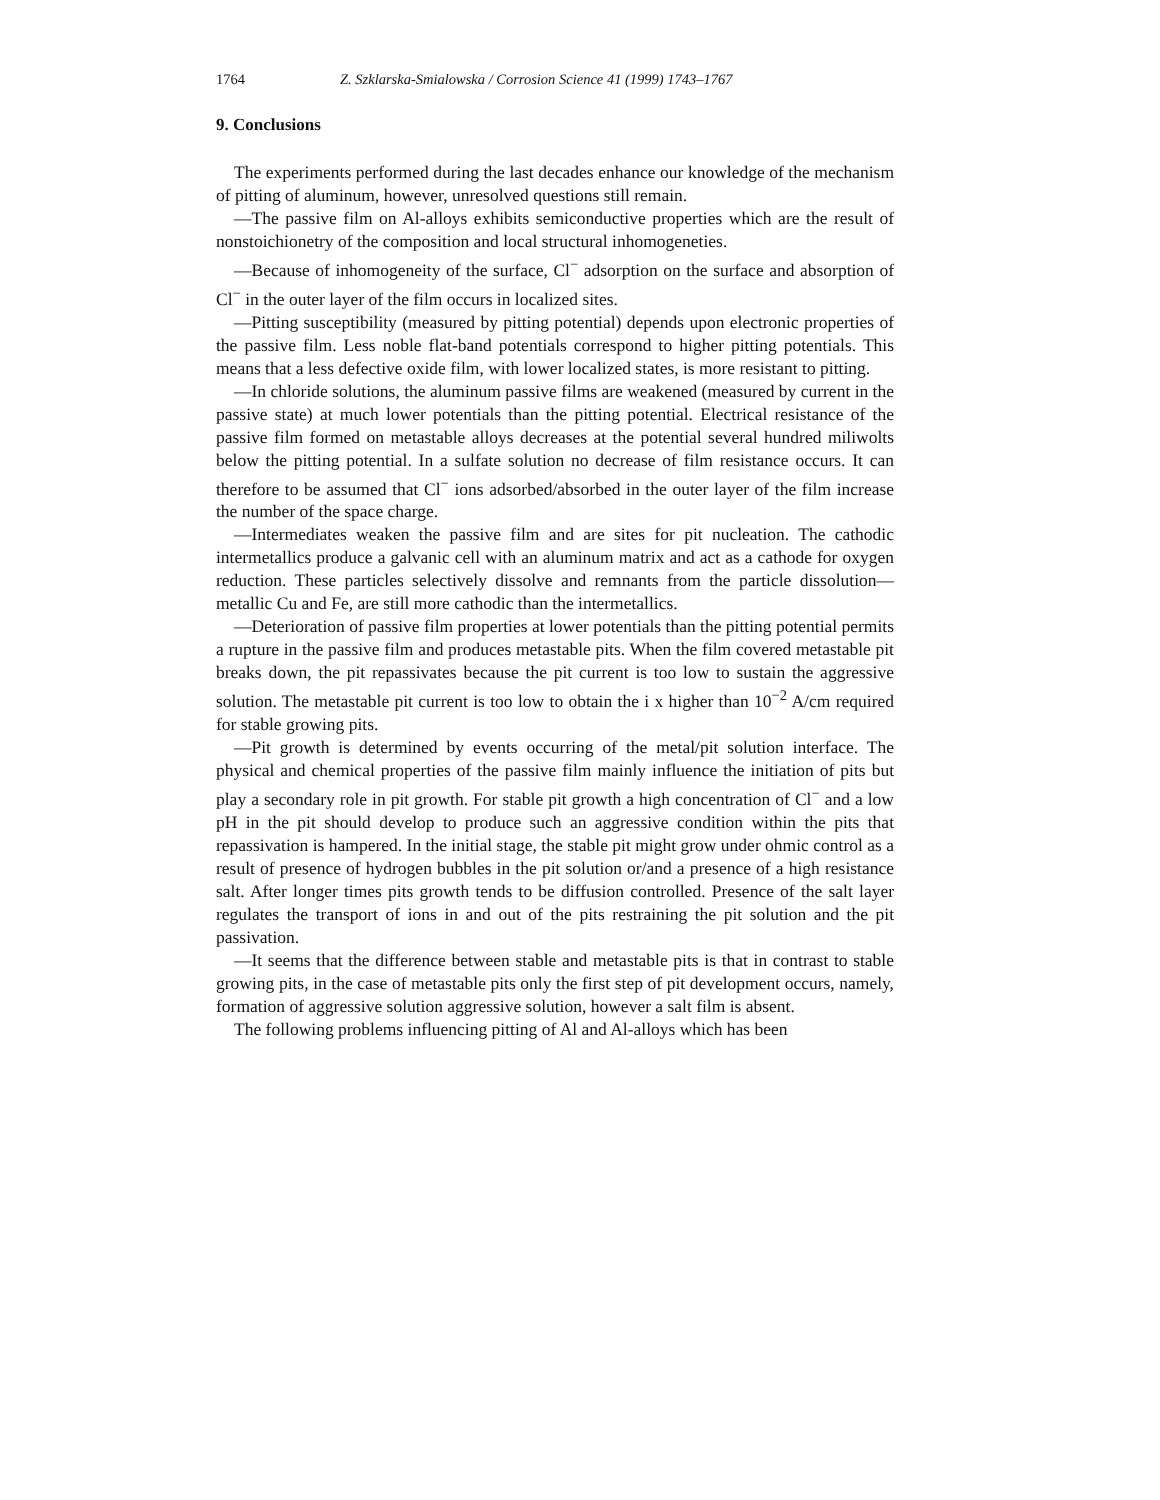1764 Z. Szklarska-Smialowska / Corrosion Science 41 (1999) 1743–1767
9. Conclusions
The experiments performed during the last decades enhance our knowledge of the mechanism of pitting of aluminum, however, unresolved questions still remain.
—The passive film on Al-alloys exhibits semiconductive properties which are the result of nonstoichionetry of the composition and local structural inhomogeneties.
—Because of inhomogeneity of the surface, Cl<sup>−</sup> adsorption on the surface and absorption of Cl<sup>−</sup> in the outer layer of the film occurs in localized sites.
—Pitting susceptibility (measured by pitting potential) depends upon electronic properties of the passive film. Less noble flat-band potentials correspond to higher pitting potentials. This means that a less defective oxide film, with lower localized states, is more resistant to pitting.
—In chloride solutions, the aluminum passive films are weakened (measured by current in the passive state) at much lower potentials than the pitting potential. Electrical resistance of the passive film formed on metastable alloys decreases at the potential several hundred miliwolts below the pitting potential. In a sulfate solution no decrease of film resistance occurs. It can therefore to be assumed that Cl<sup>−</sup> ions adsorbed/absorbed in the outer layer of the film increase the number of the space charge.
—Intermediates weaken the passive film and are sites for pit nucleation. The cathodic intermetallics produce a galvanic cell with an aluminum matrix and act as a cathode for oxygen reduction. These particles selectively dissolve and remnants from the particle dissolution—metallic Cu and Fe, are still more cathodic than the intermetallics.
—Deterioration of passive film properties at lower potentials than the pitting potential permits a rupture in the passive film and produces metastable pits. When the film covered metastable pit breaks down, the pit repassivates because the pit current is too low to sustain the aggressive solution. The metastable pit current is too low to obtain the i x higher than 10<sup>−2</sup> A/cm required for stable growing pits.
—Pit growth is determined by events occurring of the metal/pit solution interface. The physical and chemical properties of the passive film mainly influence the initiation of pits but play a secondary role in pit growth. For stable pit growth a high concentration of Cl<sup>−</sup> and a low pH in the pit should develop to produce such an aggressive condition within the pits that repassivation is hampered. In the initial stage, the stable pit might grow under ohmic control as a result of presence of hydrogen bubbles in the pit solution or/and a presence of a high resistance salt. After longer times pits growth tends to be diffusion controlled. Presence of the salt layer regulates the transport of ions in and out of the pits restraining the pit solution and the pit passivation.
—It seems that the difference between stable and metastable pits is that in contrast to stable growing pits, in the case of metastable pits only the first step of pit development occurs, namely, formation of aggressive solution aggressive solution, however a salt film is absent.
The following problems influencing pitting of Al and Al-alloys which has been